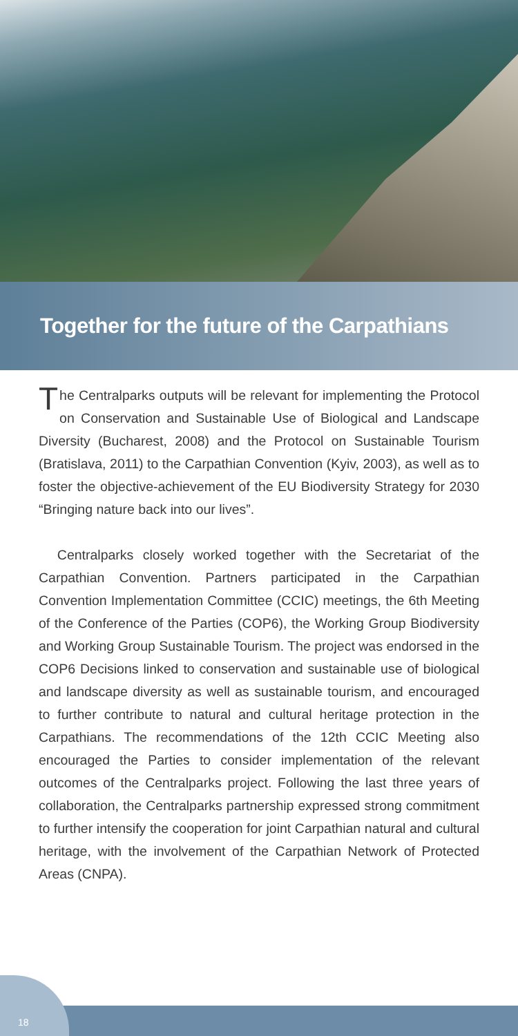Together for the future of the Carpathians
The Centralparks outputs will be relevant for implementing the Protocol on Conservation and Sustainable Use of Biological and Landscape Diversity (Bucharest, 2008) and the Protocol on Sustainable Tourism (Bratislava, 2011) to the Carpathian Convention (Kyiv, 2003), as well as to foster the objective-achievement of the EU Biodiversity Strategy for 2030 “Bringing nature back into our lives”.
Centralparks closely worked together with the Secretariat of the Carpathian Convention. Partners participated in the Carpathian Convention Implementation Committee (CCIC) meetings, the 6th Meeting of the Conference of the Parties (COP6), the Working Group Biodiversity and Working Group Sustainable Tourism. The project was endorsed in the COP6 Decisions linked to conservation and sustainable use of biological and landscape diversity as well as sustainable tourism, and encouraged to further contribute to natural and cultural heritage protection in the Carpathians. The recommendations of the 12th CCIC Meeting also encouraged the Parties to consider implementation of the relevant outcomes of the Centralparks project. Following the last three years of collaboration, the Centralparks partnership expressed strong commitment to further intensify the cooperation for joint Carpathian natural and cultural heritage, with the involvement of the Carpathian Network of Protected Areas (CNPA).
18